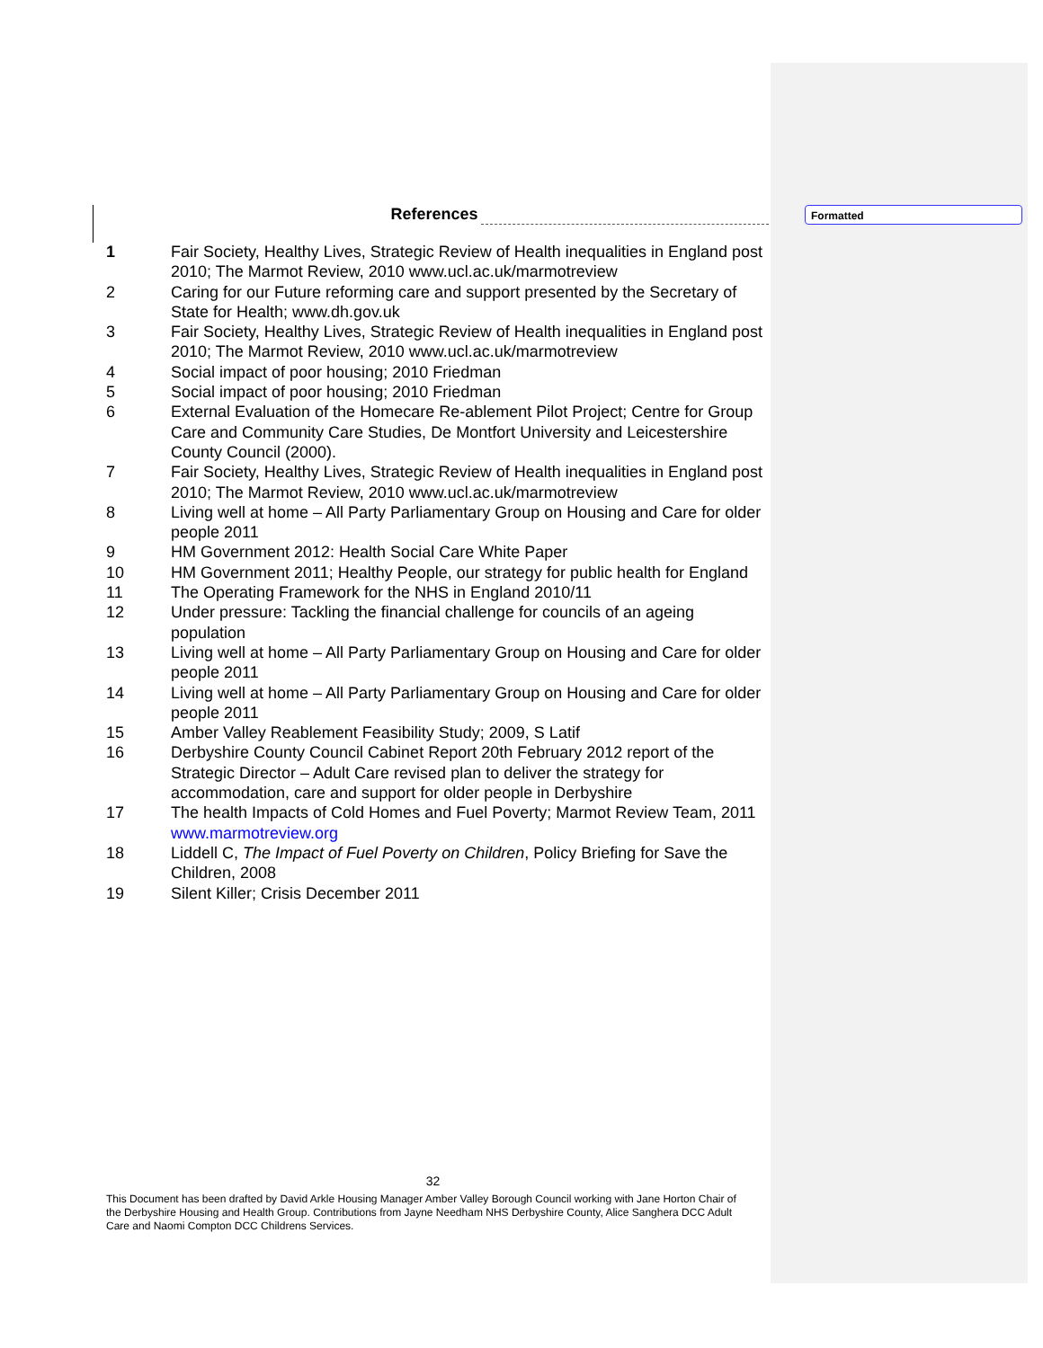References
1 Fair Society, Healthy Lives, Strategic Review of Health inequalities in England post 2010; The Marmot Review, 2010 www.ucl.ac.uk/marmotreview
2 Caring for our Future reforming care and support presented by the Secretary of State for Health; www.dh.gov.uk
3 Fair Society, Healthy Lives, Strategic Review of Health inequalities in England post 2010; The Marmot Review, 2010 www.ucl.ac.uk/marmotreview
4 Social impact of poor housing; 2010 Friedman
5 Social impact of poor housing; 2010 Friedman
6 External Evaluation of the Homecare Re-ablement Pilot Project; Centre for Group Care and Community Care Studies, De Montfort University and Leicestershire County Council (2000).
7 Fair Society, Healthy Lives, Strategic Review of Health inequalities in England post 2010; The Marmot Review, 2010 www.ucl.ac.uk/marmotreview
8 Living well at home – All Party Parliamentary Group on Housing and Care for older people 2011
9 HM Government 2012: Health Social Care White Paper
10 HM Government 2011; Healthy People, our strategy for public health for England
11 The Operating Framework for the NHS in England 2010/11
12 Under pressure: Tackling the financial challenge for councils of an ageing population
13 Living well at home – All Party Parliamentary Group on Housing and Care for older people 2011
14 Living well at home – All Party Parliamentary Group on Housing and Care for older people 2011
15 Amber Valley Reablement Feasibility Study; 2009, S Latif
16 Derbyshire County Council Cabinet Report 20th February 2012 report of the Strategic Director – Adult Care revised plan to deliver the strategy for accommodation, care and support for older people in Derbyshire
17 The health Impacts of Cold Homes and Fuel Poverty; Marmot Review Team, 2011 www.marmotreview.org
18 Liddell C, The Impact of Fuel Poverty on Children, Policy Briefing for Save the Children, 2008
19 Silent Killer; Crisis December 2011
Formatted
32
This Document has been drafted by David Arkle Housing Manager Amber Valley Borough Council working with Jane Horton Chair of the Derbyshire Housing and Health Group. Contributions from Jayne Needham NHS Derbyshire County, Alice Sanghera DCC Adult Care and Naomi Compton DCC Childrens Services.